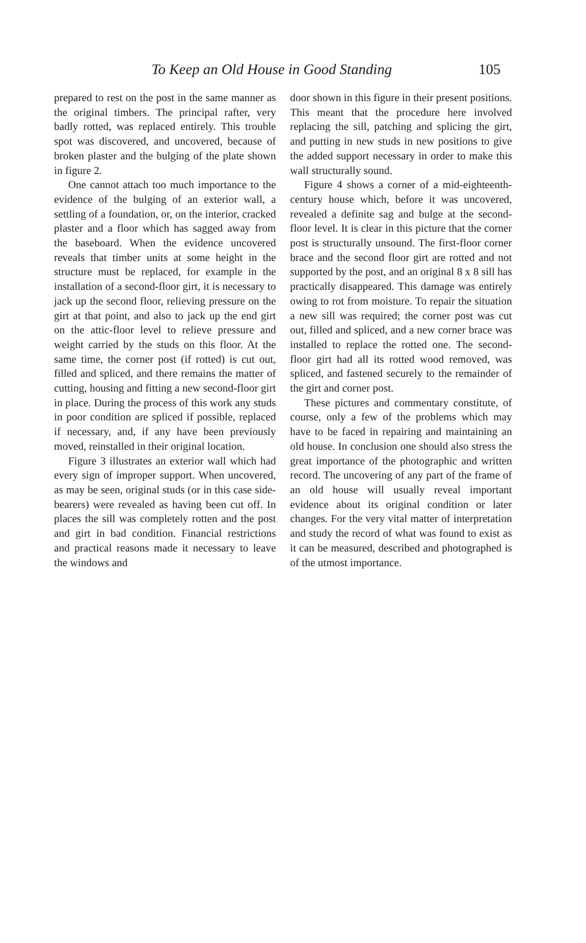To Keep an Old House in Good Standing 105
prepared to rest on the post in the same manner as the original timbers. The principal rafter, very badly rotted, was replaced entirely. This trouble spot was discovered, and uncovered, because of broken plaster and the bulging of the plate shown in figure 2.
One cannot attach too much importance to the evidence of the bulging of an exterior wall, a settling of a foundation, or, on the interior, cracked plaster and a floor which has sagged away from the baseboard. When the evidence uncovered reveals that timber units at some height in the structure must be replaced, for example in the installation of a second-floor girt, it is necessary to jack up the second floor, relieving pressure on the girt at that point, and also to jack up the end girt on the attic-floor level to relieve pressure and weight carried by the studs on this floor. At the same time, the corner post (if rotted) is cut out, filled and spliced, and there remains the matter of cutting, housing and fitting a new second-floor girt in place. During the process of this work any studs in poor condition are spliced if possible, replaced if necessary, and, if any have been previously moved, reinstalled in their original location.
Figure 3 illustrates an exterior wall which had every sign of improper support. When uncovered, as may be seen, original studs (or in this case side-bearers) were revealed as having been cut off. In places the sill was completely rotten and the post and girt in bad condition. Financial restrictions and practical reasons made it necessary to leave the windows and
door shown in this figure in their present positions. This meant that the procedure here involved replacing the sill, patching and splicing the girt, and putting in new studs in new positions to give the added support necessary in order to make this wall structurally sound.
Figure 4 shows a corner of a mid-eighteenth-century house which, before it was uncovered, revealed a definite sag and bulge at the second-floor level. It is clear in this picture that the corner post is structurally unsound. The first-floor corner brace and the second floor girt are rotted and not supported by the post, and an original 8 x 8 sill has practically disappeared. This damage was entirely owing to rot from moisture. To repair the situation a new sill was required; the corner post was cut out, filled and spliced, and a new corner brace was installed to replace the rotted one. The second-floor girt had all its rotted wood removed, was spliced, and fastened securely to the remainder of the girt and corner post.
These pictures and commentary constitute, of course, only a few of the problems which may have to be faced in repairing and maintaining an old house. In conclusion one should also stress the great importance of the photographic and written record. The uncovering of any part of the frame of an old house will usually reveal important evidence about its original condition or later changes. For the very vital matter of interpretation and study the record of what was found to exist as it can be measured, described and photographed is of the utmost importance.